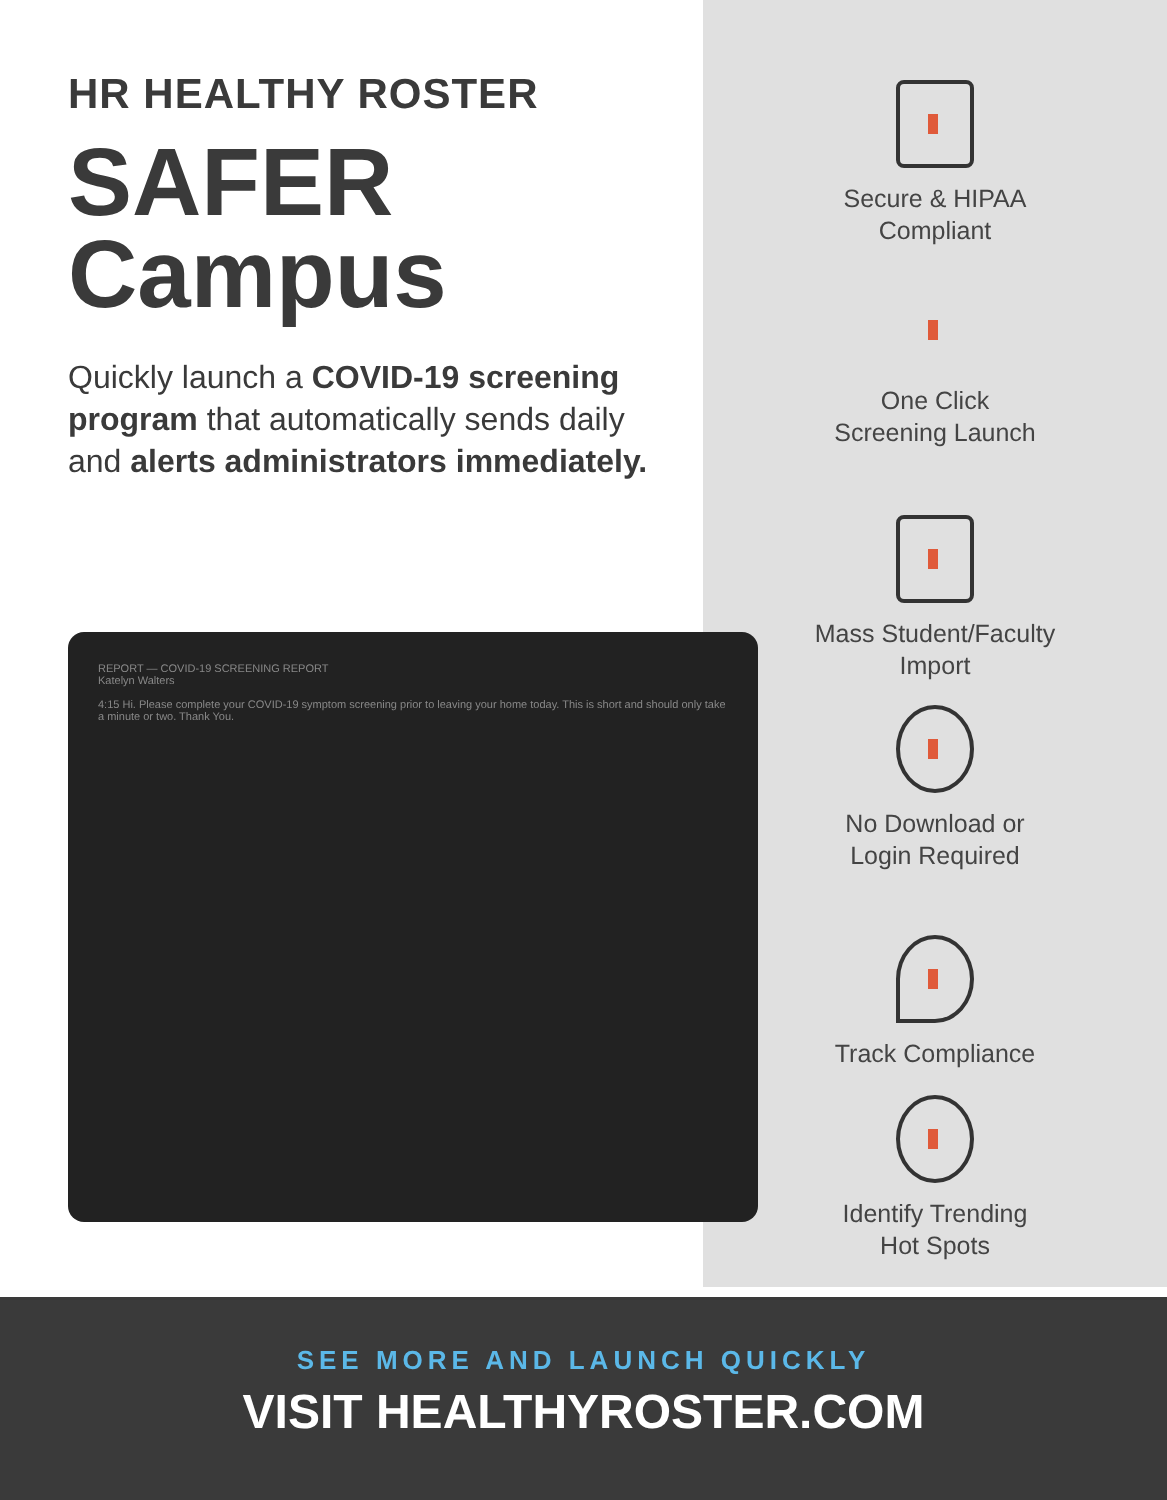HR HEALTHY ROSTER
SAFER
Campus
Quickly launch a COVID-19 screening program that automatically sends daily and alerts administrators immediately.
REPORT — COVID-19 SCREENING REPORT
Katelyn Walters
4:15 Hi. Please complete your COVID-19 symptom screening prior to leaving your home today. This is short and should only take a minute or two. Thank You.
Secure & HIPAA
Compliant
One Click
Screening Launch
Mass Student/Faculty
Import
No Download or
Login Required
Track Compliance
Identify Trending
Hot Spots
SEE MORE AND LAUNCH QUICKLY
VISIT HEALTHYROSTER.COM